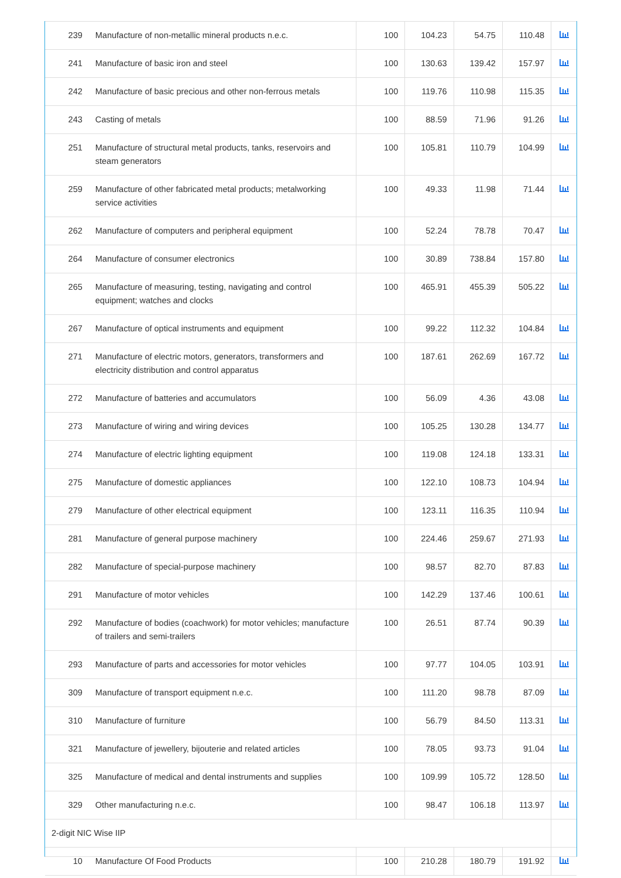| 239 | Manufacture of non-metallic mineral products n.e.c. | 100 | 104.23 | 54.75 | 110.48 | |
| 241 | Manufacture of basic iron and steel | 100 | 130.63 | 139.42 | 157.97 | |
| 242 | Manufacture of basic precious and other non-ferrous metals | 100 | 119.76 | 110.98 | 115.35 | |
| 243 | Casting of metals | 100 | 88.59 | 71.96 | 91.26 | |
| 251 | Manufacture of structural metal products, tanks, reservoirs and steam generators | 100 | 105.81 | 110.79 | 104.99 | |
| 259 | Manufacture of other fabricated metal products; metalworking service activities | 100 | 49.33 | 11.98 | 71.44 | |
| 262 | Manufacture of computers and peripheral equipment | 100 | 52.24 | 78.78 | 70.47 | |
| 264 | Manufacture of consumer electronics | 100 | 30.89 | 738.84 | 157.80 | |
| 265 | Manufacture of measuring, testing, navigating and control equipment; watches and clocks | 100 | 465.91 | 455.39 | 505.22 | |
| 267 | Manufacture of optical instruments and equipment | 100 | 99.22 | 112.32 | 104.84 | |
| 271 | Manufacture of electric motors, generators, transformers and electricity distribution and control apparatus | 100 | 187.61 | 262.69 | 167.72 | |
| 272 | Manufacture of batteries and accumulators | 100 | 56.09 | 4.36 | 43.08 | |
| 273 | Manufacture of wiring and wiring devices | 100 | 105.25 | 130.28 | 134.77 | |
| 274 | Manufacture of electric lighting equipment | 100 | 119.08 | 124.18 | 133.31 | |
| 275 | Manufacture of domestic appliances | 100 | 122.10 | 108.73 | 104.94 | |
| 279 | Manufacture of other electrical equipment | 100 | 123.11 | 116.35 | 110.94 | |
| 281 | Manufacture of general purpose machinery | 100 | 224.46 | 259.67 | 271.93 | |
| 282 | Manufacture of special-purpose machinery | 100 | 98.57 | 82.70 | 87.83 | |
| 291 | Manufacture of motor vehicles | 100 | 142.29 | 137.46 | 100.61 | |
| 292 | Manufacture of bodies (coachwork) for motor vehicles; manufacture of trailers and semi-trailers | 100 | 26.51 | 87.74 | 90.39 | |
| 293 | Manufacture of parts and accessories for motor vehicles | 100 | 97.77 | 104.05 | 103.91 | |
| 309 | Manufacture of transport equipment n.e.c. | 100 | 111.20 | 98.78 | 87.09 | |
| 310 | Manufacture of furniture | 100 | 56.79 | 84.50 | 113.31 | |
| 321 | Manufacture of jewellery, bijouterie and related articles | 100 | 78.05 | 93.73 | 91.04 | |
| 325 | Manufacture of medical and dental instruments and supplies | 100 | 109.99 | 105.72 | 128.50 | |
| 329 | Other manufacturing n.e.c. | 100 | 98.47 | 106.18 | 113.97 | |
| 2-digit NIC Wise IIP | | | | | | |
| 10 | Manufacture Of Food Products | 100 | 210.28 | 180.79 | 191.92 | |